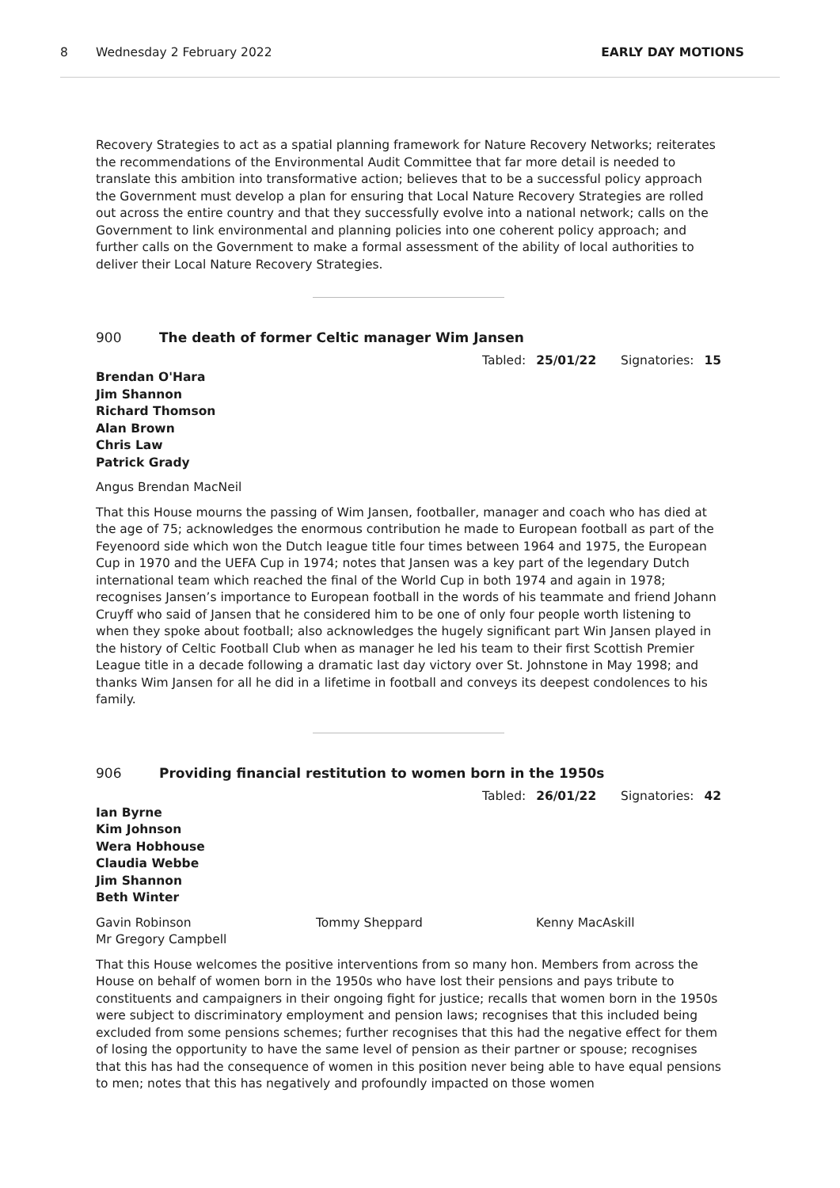8 Wednesday 2 February 2022 EARLY DAY MOTIONS
Recovery Strategies to act as a spatial planning framework for Nature Recovery Networks; reiterates the recommendations of the Environmental Audit Committee that far more detail is needed to translate this ambition into transformative action; believes that to be a successful policy approach the Government must develop a plan for ensuring that Local Nature Recovery Strategies are rolled out across the entire country and that they successfully evolve into a national network; calls on the Government to link environmental and planning policies into one coherent policy approach; and further calls on the Government to make a formal assessment of the ability of local authorities to deliver their Local Nature Recovery Strategies.
900 The death of former Celtic manager Wim Jansen
Tabled: 25/01/22 Signatories: 15
Brendan O'Hara
Jim Shannon
Richard Thomson
Alan Brown
Chris Law
Patrick Grady
Angus Brendan MacNeil
That this House mourns the passing of Wim Jansen, footballer, manager and coach who has died at the age of 75; acknowledges the enormous contribution he made to European football as part of the Feyenoord side which won the Dutch league title four times between 1964 and 1975, the European Cup in 1970 and the UEFA Cup in 1974; notes that Jansen was a key part of the legendary Dutch international team which reached the final of the World Cup in both 1974 and again in 1978; recognises Jansen’s importance to European football in the words of his teammate and friend Johann Cruyff who said of Jansen that he considered him to be one of only four people worth listening to when they spoke about football; also acknowledges the hugely significant part Win Jansen played in the history of Celtic Football Club when as manager he led his team to their first Scottish Premier League title in a decade following a dramatic last day victory over St. Johnstone in May 1998; and thanks Wim Jansen for all he did in a lifetime in football and conveys its deepest condolences to his family.
906 Providing financial restitution to women born in the 1950s
Tabled: 26/01/22 Signatories: 42
Ian Byrne
Kim Johnson
Wera Hobhouse
Claudia Webbe
Jim Shannon
Beth Winter
Gavin Robinson Tommy Sheppard Kenny MacAskill Mr Gregory Campbell
That this House welcomes the positive interventions from so many hon. Members from across the House on behalf of women born in the 1950s who have lost their pensions and pays tribute to constituents and campaigners in their ongoing fight for justice; recalls that women born in the 1950s were subject to discriminatory employment and pension laws; recognises that this included being excluded from some pensions schemes; further recognises that this had the negative effect for them of losing the opportunity to have the same level of pension as their partner or spouse; recognises that this has had the consequence of women in this position never being able to have equal pensions to men; notes that this has negatively and profoundly impacted on those women